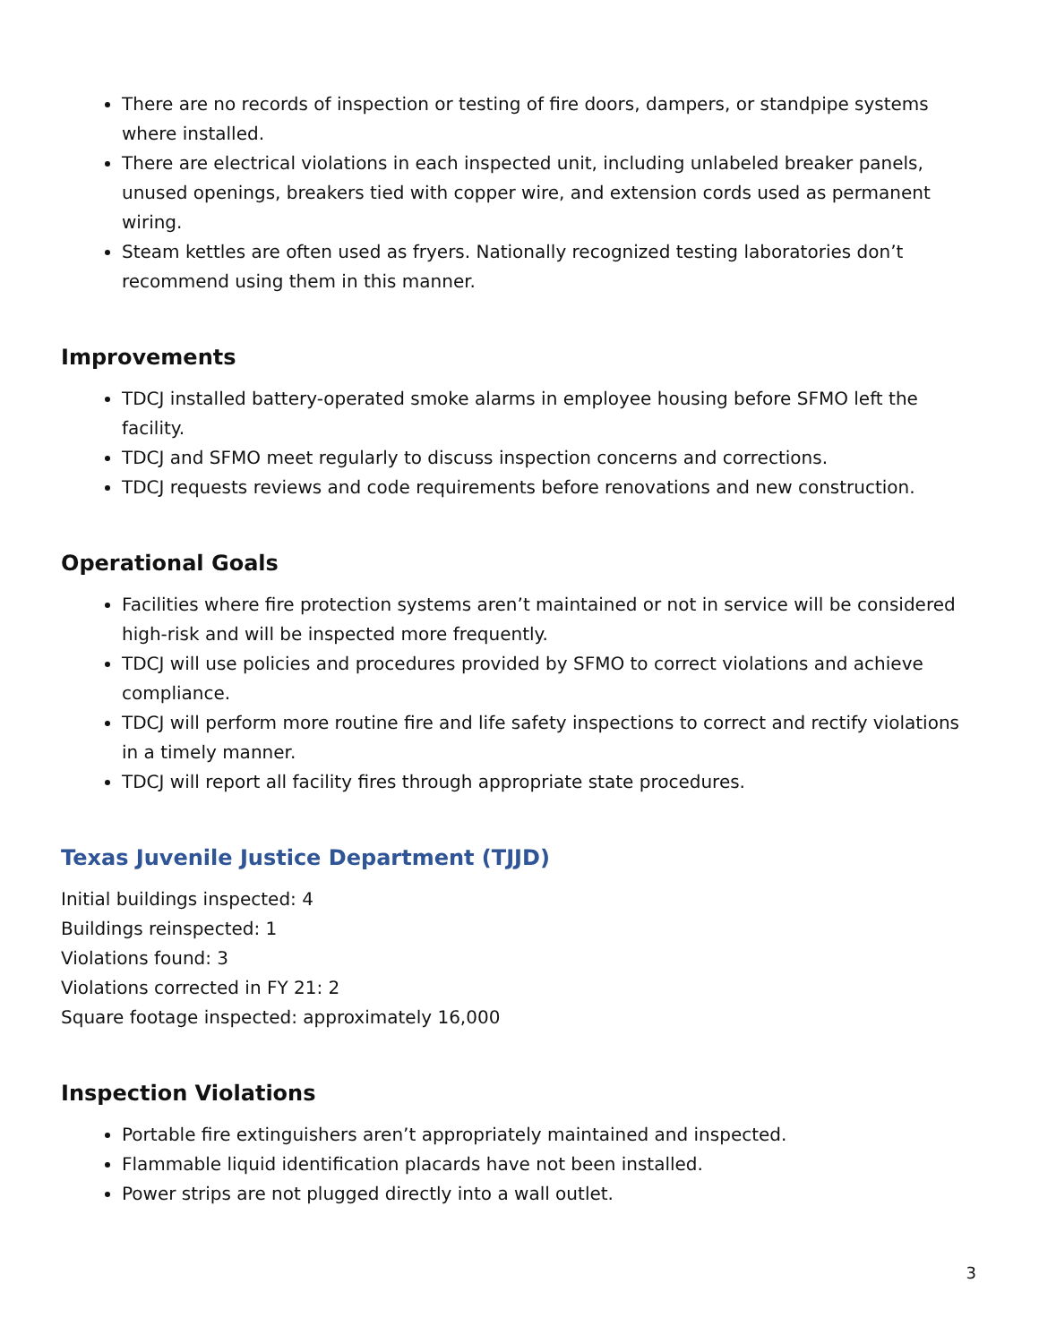There are no records of inspection or testing of fire doors, dampers, or standpipe systems where installed.
There are electrical violations in each inspected unit, including unlabeled breaker panels, unused openings, breakers tied with copper wire, and extension cords used as permanent wiring.
Steam kettles are often used as fryers. Nationally recognized testing laboratories don’t recommend using them in this manner.
Improvements
TDCJ installed battery-operated smoke alarms in employee housing before SFMO left the facility.
TDCJ and SFMO meet regularly to discuss inspection concerns and corrections.
TDCJ requests reviews and code requirements before renovations and new construction.
Operational Goals
Facilities where fire protection systems aren’t maintained or not in service will be considered high-risk and will be inspected more frequently.
TDCJ will use policies and procedures provided by SFMO to correct violations and achieve compliance.
TDCJ will perform more routine fire and life safety inspections to correct and rectify violations in a timely manner.
TDCJ will report all facility fires through appropriate state procedures.
Texas Juvenile Justice Department (TJJD)
Initial buildings inspected: 4
Buildings reinspected: 1
Violations found: 3
Violations corrected in FY 21: 2
Square footage inspected: approximately 16,000
Inspection Violations
Portable fire extinguishers aren’t appropriately maintained and inspected.
Flammable liquid identification placards have not been installed.
Power strips are not plugged directly into a wall outlet.
3